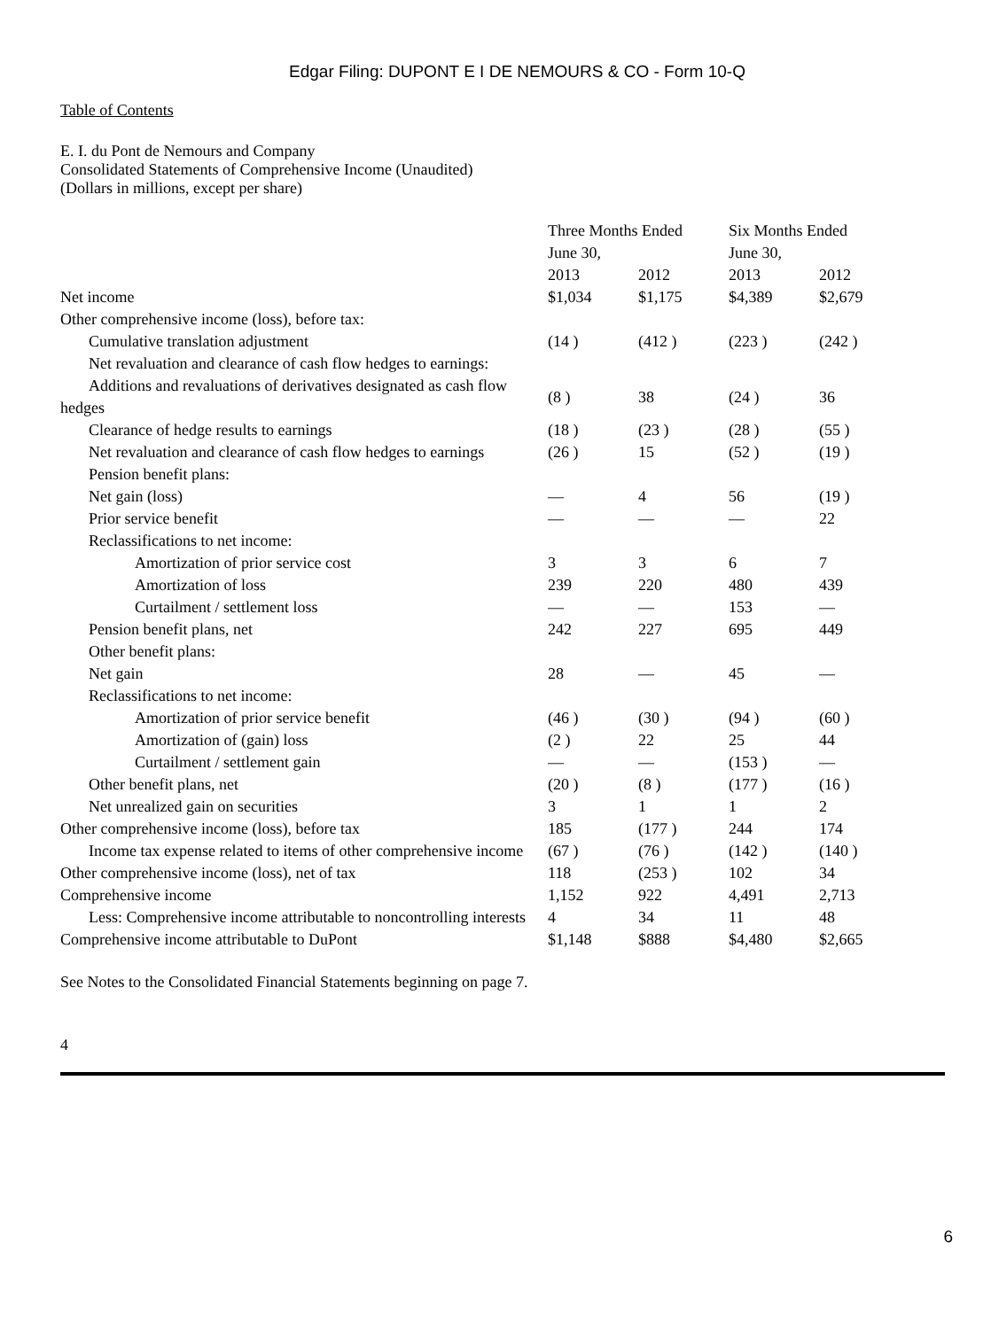Edgar Filing: DUPONT E I DE NEMOURS & CO - Form 10-Q
Table of Contents
E. I. du Pont de Nemours and Company
Consolidated Statements of Comprehensive Income (Unaudited)
(Dollars in millions, except per share)
| | Three Months Ended June 30, | | Six Months Ended June 30, | | |
| | 2013 | 2012 | 2013 | 2012 | |
| Net income | $1,034 | $1,175 | $4,389 | $2,679 | |
| Other comprehensive income (loss), before tax: | | | | | |
| Cumulative translation adjustment | (14 ) | (412 ) | (223 ) | (242 ) | |
| Net revaluation and clearance of cash flow hedges to earnings: | | | | | |
| Additions and revaluations of derivatives designated as cash flow hedges | (8 ) | 38 | (24 ) | 36 | |
| Clearance of hedge results to earnings | (18 ) | (23 ) | (28 ) | (55 ) | |
| Net revaluation and clearance of cash flow hedges to earnings | (26 ) | 15 | (52 ) | (19 ) | |
| Pension benefit plans: | | | | | |
| Net gain (loss) | — | 4 | 56 | (19 ) | |
| Prior service benefit | — | — | — | 22 | |
| Reclassifications to net income: | | | | | |
| Amortization of prior service cost | 3 | 3 | 6 | 7 | |
| Amortization of loss | 239 | 220 | 480 | 439 | |
| Curtailment / settlement loss | — | — | 153 | — | |
| Pension benefit plans, net | 242 | 227 | 695 | 449 | |
| Other benefit plans: | | | | | |
| Net gain | 28 | — | 45 | — | |
| Reclassifications to net income: | | | | | |
| Amortization of prior service benefit | (46 ) | (30 ) | (94 ) | (60 ) | |
| Amortization of (gain) loss | (2 ) | 22 | 25 | 44 | |
| Curtailment / settlement gain | — | — | (153 ) | — | |
| Other benefit plans, net | (20 ) | (8 ) | (177 ) | (16 ) | |
| Net unrealized gain on securities | 3 | 1 | 1 | 2 | |
| Other comprehensive income (loss), before tax | 185 | (177 ) | 244 | 174 | |
| Income tax expense related to items of other comprehensive income | (67 ) | (76 ) | (142 ) | (140 ) | |
| Other comprehensive income (loss), net of tax | 118 | (253 ) | 102 | 34 | |
| Comprehensive income | 1,152 | 922 | 4,491 | 2,713 | |
| Less: Comprehensive income attributable to noncontrolling interests | 4 | 34 | 11 | 48 | |
| Comprehensive income attributable to DuPont | $1,148 | $888 | $4,480 | $2,665 | |
See Notes to the Consolidated Financial Statements beginning on page 7.
4
6